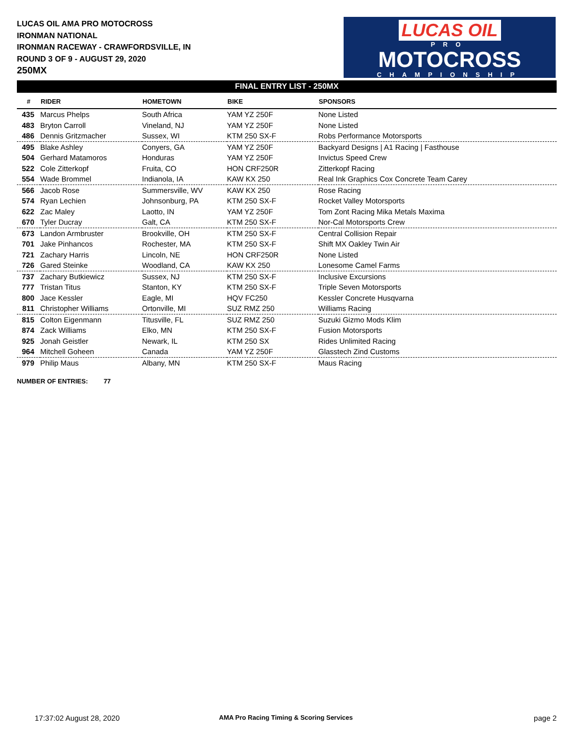LUCAS OIL AMA PRO MOTOCROSS
IRONMAN NATIONAL
IRONMAN RACEWAY - CRAWFORDSVILLE, IN
ROUND 3 OF 9 - AUGUST 29, 2020
250MX
LUCAS OIL
PRO
MOTOCROSS
CHAMPIONSHIP
FINAL ENTRY LIST - 250MX
| # | RIDER | HOMETOWN | BIKE | SPONSORS |
| --- | --- | --- | --- | --- |
| 435 | Marcus Phelps | South Africa | YAM YZ 250F | None Listed |
| 483 | Bryton Carroll | Vineland, NJ | YAM YZ 250F | None Listed |
| 486 | Dennis Gritzmacher | Sussex, WI | KTM 250 SX-F | Robs Performance Motorsports |
| 495 | Blake Ashley | Conyers, GA | YAM YZ 250F | Backyard Designs / A1 Racing / Fasthouse |
| 504 | Gerhard Matamoros | Honduras | YAM YZ 250F | Invictus Speed Crew |
| 522 | Cole Zitterkopf | Fruita, CO | HON CRF250R | Zitterkopf Racing |
| 554 | Wade Brommel | Indianola, IA | KAW KX 250 | Real Ink Graphics Cox Concrete Team Carey |
| 566 | Jacob Rose | Summersville, WV | KAW KX 250 | Rose Racing |
| 574 | Ryan Lechien | Johnsonburg, PA | KTM 250 SX-F | Rocket Valley Motorsports |
| 622 | Zac Maley | Laotto, IN | YAM YZ 250F | Tom Zont Racing Mika Metals Maxima |
| 670 | Tyler Ducray | Galt, CA | KTM 250 SX-F | Nor-Cal Motorsports Crew |
| 673 | Landon Armbruster | Brookville, OH | KTM 250 SX-F | Central Collision Repair |
| 701 | Jake Pinhancos | Rochester, MA | KTM 250 SX-F | Shift MX Oakley Twin Air |
| 721 | Zachary Harris | Lincoln, NE | HON CRF250R | None Listed |
| 726 | Gared Steinke | Woodland, CA | KAW KX 250 | Lonesome Camel Farms |
| 737 | Zachary Butkiewicz | Sussex, NJ | KTM 250 SX-F | Inclusive Excursions |
| 777 | Tristan Titus | Stanton, KY | KTM 250 SX-F | Triple Seven Motorsports |
| 800 | Jace Kessler | Eagle, MI | HQV FC250 | Kessler Concrete Husqvarna |
| 811 | Christopher Williams | Ortonville, MI | SUZ RMZ 250 | Williams Racing |
| 815 | Colton Eigenmann | Titusville, FL | SUZ RMZ 250 | Suzuki Gizmo Mods Klim |
| 874 | Zack Williams | Elko, MN | KTM 250 SX-F | Fusion Motorsports |
| 925 | Jonah Geistler | Newark, IL | KTM 250 SX | Rides Unlimited Racing |
| 964 | Mitchell Goheen | Canada | YAM YZ 250F | Glasstech Zind Customs |
| 979 | Philip Maus | Albany, MN | KTM 250 SX-F | Maus Racing |
NUMBER OF ENTRIES: 77
17:37:02 August 28, 2020
AMA Pro Racing Timing & Scoring Services
page 2